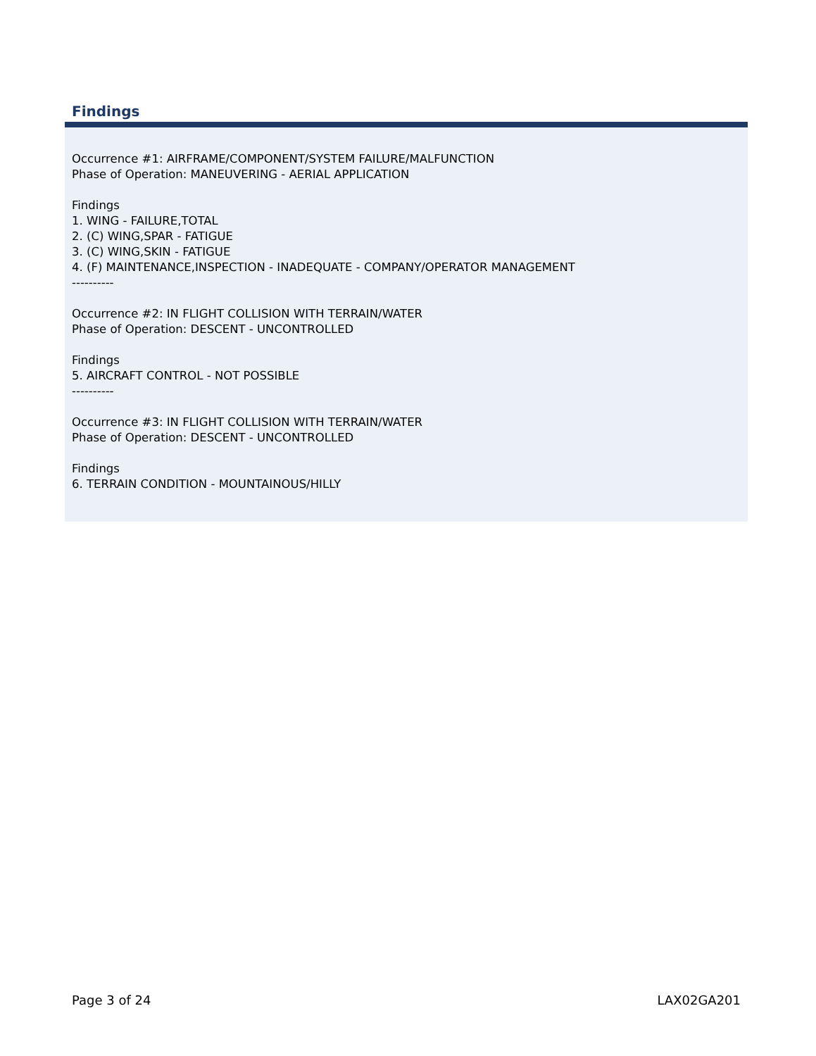Findings
Occurrence #1: AIRFRAME/COMPONENT/SYSTEM FAILURE/MALFUNCTION
Phase of Operation: MANEUVERING - AERIAL APPLICATION
Findings
1. WING - FAILURE,TOTAL
2. (C) WING,SPAR - FATIGUE
3. (C) WING,SKIN - FATIGUE
4. (F) MAINTENANCE,INSPECTION - INADEQUATE - COMPANY/OPERATOR MANAGEMENT
----------
Occurrence #2: IN FLIGHT COLLISION WITH TERRAIN/WATER
Phase of Operation: DESCENT - UNCONTROLLED
Findings
5. AIRCRAFT CONTROL - NOT POSSIBLE
----------
Occurrence #3: IN FLIGHT COLLISION WITH TERRAIN/WATER
Phase of Operation: DESCENT - UNCONTROLLED
Findings
6. TERRAIN CONDITION - MOUNTAINOUS/HILLY
Page 3 of 24 LAX02GA201